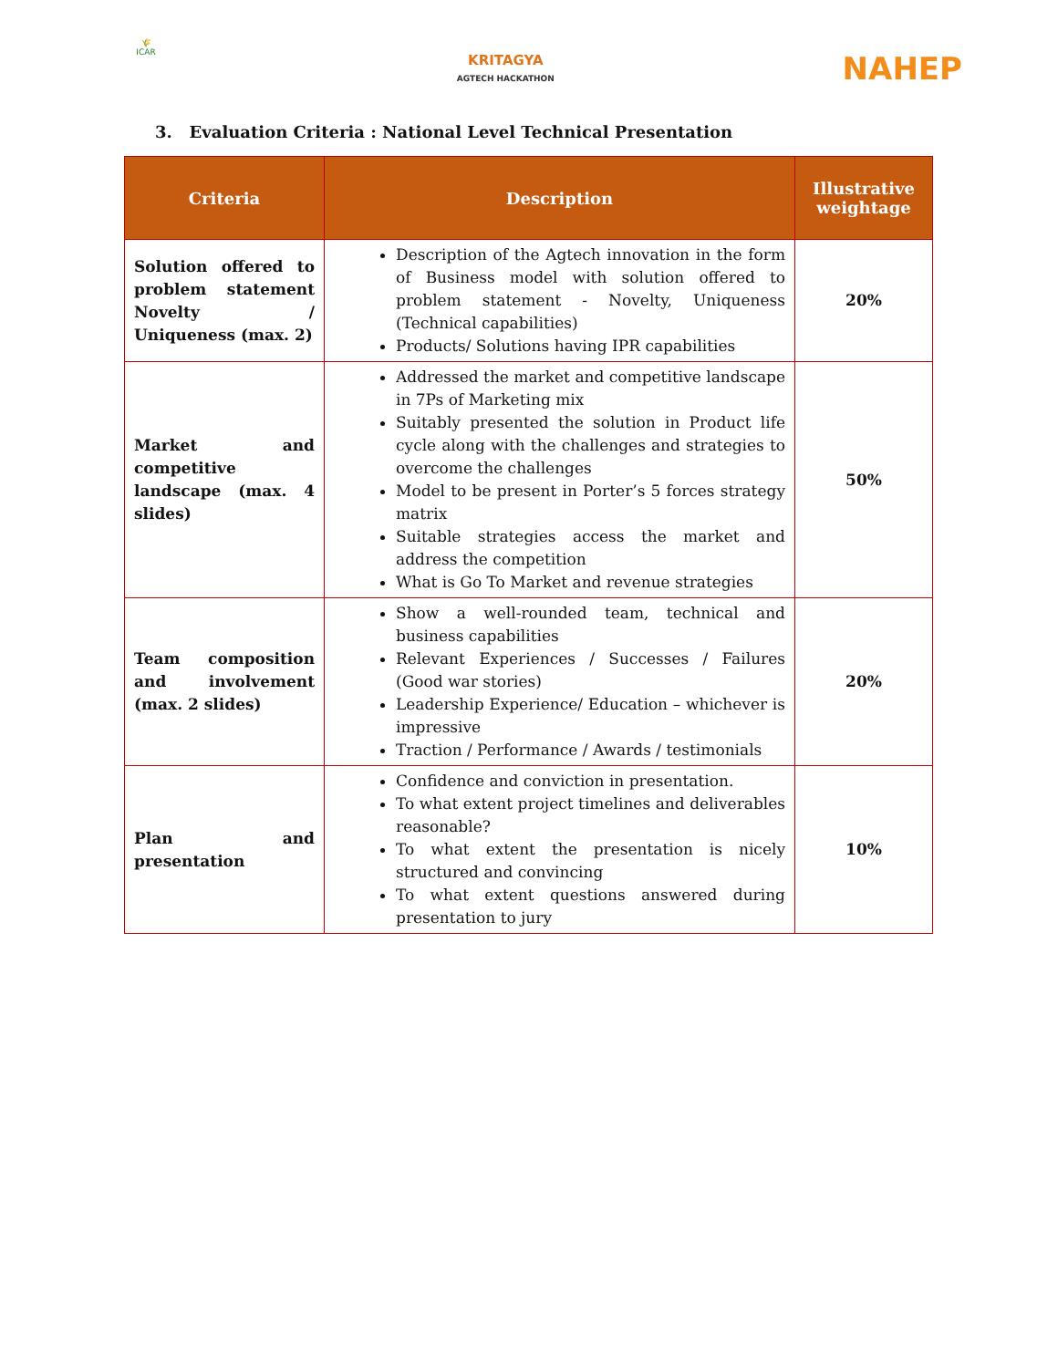🌾
ICAR
KRITAGYA
AGTECH HACKATHON
NAHEP
3. Evaluation Criteria : National Level Technical Presentation
| Criteria | Description | Illustrative weightage |
| --- | --- | --- |
| Solution offered to problem statement Novelty / Uniqueness (max. 2) | Description of the Agtech innovation in the form of Business model with solution offered to problem statement - Novelty, Uniqueness (Technical capabilities) Products/ Solutions having IPR capabilities | 20% |
| Market and competitive landscape (max. 4 slides) | Addressed the market and competitive landscape in 7Ps of Marketing mix Suitably presented the solution in Product life cycle along with the challenges and strategies to overcome the challenges Model to be present in Porter’s 5 forces strategy matrix Suitable strategies access the market and address the competition What is Go To Market and revenue strategies | 50% |
| Team composition and involvement (max. 2 slides) | Show a well-rounded team, technical and business capabilities Relevant Experiences / Successes / Failures (Good war stories) Leadership Experience/ Education – whichever is impressive Traction / Performance / Awards / testimonials | 20% |
| Plan and presentation | Confidence and conviction in presentation. To what extent project timelines and deliverables reasonable? To what extent the presentation is nicely structured and convincing To what extent questions answered during presentation to jury | 10% |